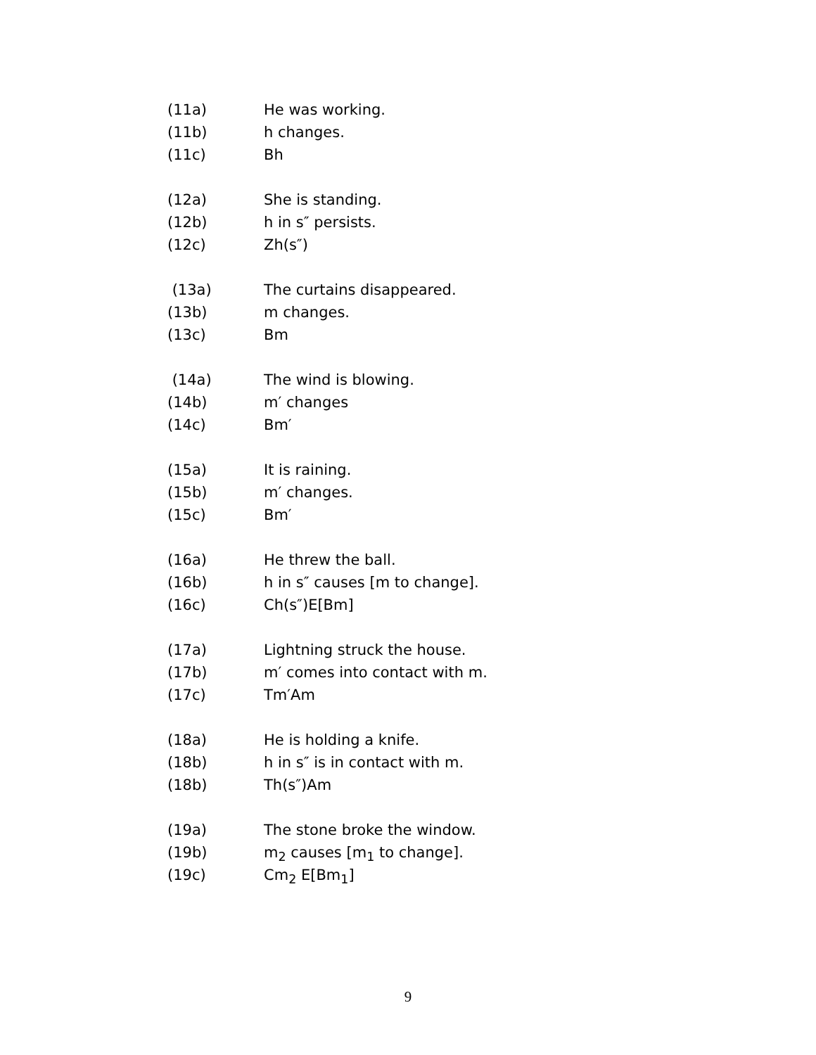(11a) He was working.
(11b) h changes.
(11c) Bh
(12a) She is standing.
(12b) h in s″ persists.
(12c) Zh(s″)
(13a) The curtains disappeared.
(13b) m changes.
(13c) Bm
(14a) The wind is blowing.
(14b) m′ changes
(14c) Bm′
(15a) It is raining.
(15b) m′ changes.
(15c) Bm′
(16a) He threw the ball.
(16b) h in s″ causes [m to change].
(16c) Ch(s″)E[Bm]
(17a) Lightning struck the house.
(17b) m′ comes into contact with m.
(17c) Tm′Am
(18a) He is holding a knife.
(18b) h in s″ is in contact with m.
(18b) Th(s″)Am
(19a) The stone broke the window.
(19b) m<sub>2</sub> causes [m<sub>1</sub> to change].
(19c) Cm<sub>2</sub> E[Bm<sub>1</sub>]
9